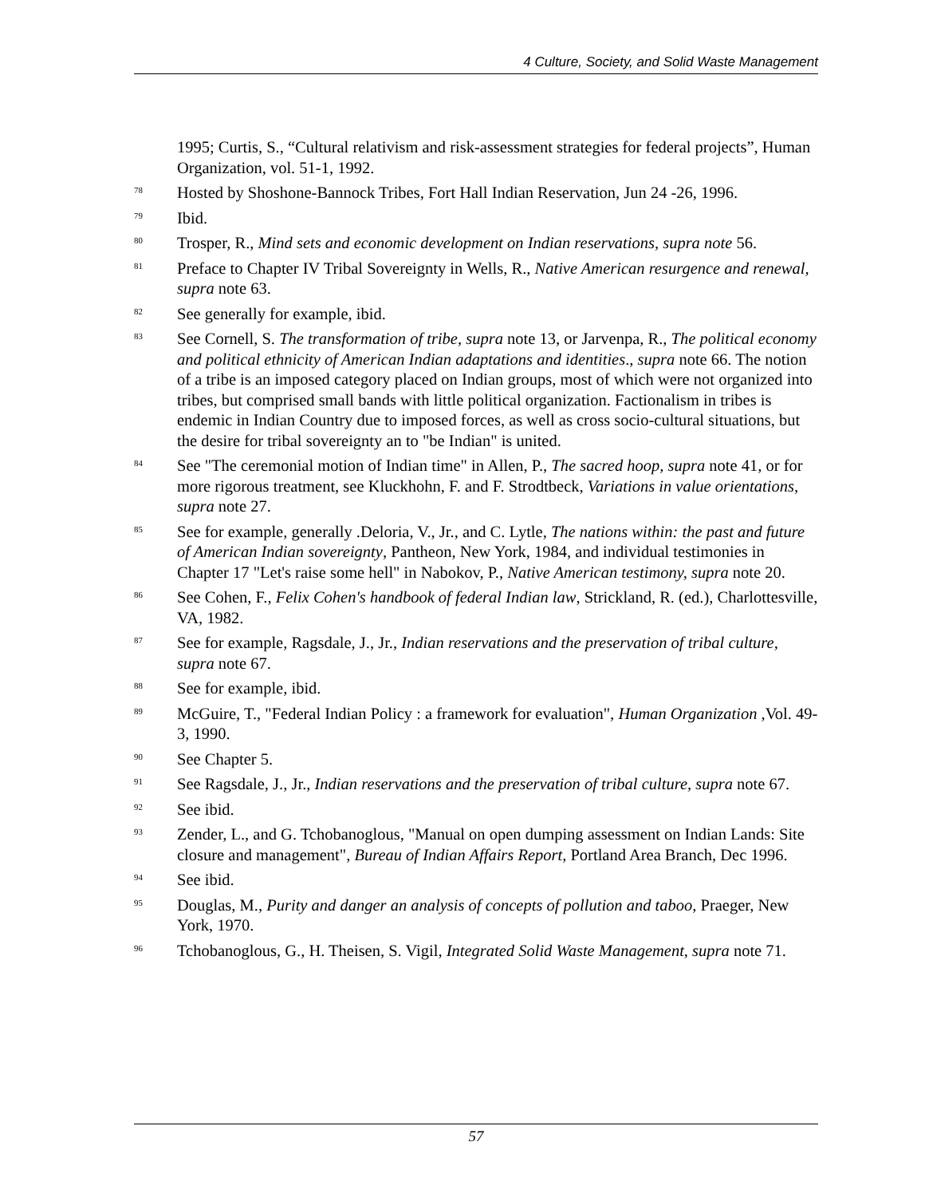4 Culture, Society, and Solid Waste Management
1995; Curtis, S., “Cultural relativism and risk-assessment strategies for federal projects”, Human Organization, vol. 51-1, 1992.
<sup>78</sup> Hosted by Shoshone-Bannock Tribes, Fort Hall Indian Reservation, Jun 24 -26, 1996.
<sup>79</sup> Ibid.
<sup>80</sup> Trosper, R., Mind sets and economic development on Indian reservations, supra note 56.
<sup>81</sup> Preface to Chapter IV Tribal Sovereignty in Wells, R., Native American resurgence and renewal, supra note 63.
<sup>82</sup> See generally for example, ibid.
<sup>83</sup> See Cornell, S. The transformation of tribe, supra note 13, or Jarvenpa, R., The political economy and political ethnicity of American Indian adaptations and identities., supra note 66. The notion of a tribe is an imposed category placed on Indian groups, most of which were not organized into tribes, but comprised small bands with little political organization. Factionalism in tribes is endemic in Indian Country due to imposed forces, as well as cross socio-cultural situations, but the desire for tribal sovereignty an to "be Indian" is united.
<sup>84</sup> See "The ceremonial motion of Indian time" in Allen, P., The sacred hoop, supra note 41, or for more rigorous treatment, see Kluckhohn, F. and F. Strodtbeck, Variations in value orientations, supra note 27.
<sup>85</sup> See for example, generally .Deloria, V., Jr., and C. Lytle, The nations within: the past and future of American Indian sovereignty, Pantheon, New York, 1984, and individual testimonies in Chapter 17 "Let's raise some hell" in Nabokov, P., Native American testimony, supra note 20.
<sup>86</sup> See Cohen, F., Felix Cohen's handbook of federal Indian law, Strickland, R. (ed.), Charlottesville, VA, 1982.
<sup>87</sup> See for example, Ragsdale, J., Jr., Indian reservations and the preservation of tribal culture, supra note 67.
<sup>88</sup> See for example, ibid.
<sup>89</sup> McGuire, T., "Federal Indian Policy : a framework for evaluation", Human Organization ,Vol. 49-3, 1990.
<sup>90</sup> See Chapter 5.
<sup>91</sup> See Ragsdale, J., Jr., Indian reservations and the preservation of tribal culture, supra note 67.
<sup>92</sup> See ibid.
<sup>93</sup> Zender, L., and G. Tchobanoglous, "Manual on open dumping assessment on Indian Lands: Site closure and management", Bureau of Indian Affairs Report, Portland Area Branch, Dec 1996.
<sup>94</sup> See ibid.
<sup>95</sup> Douglas, M., Purity and danger an analysis of concepts of pollution and taboo, Praeger, New York, 1970.
<sup>96</sup> Tchobanoglous, G., H. Theisen, S. Vigil, Integrated Solid Waste Management, supra note 71.
57